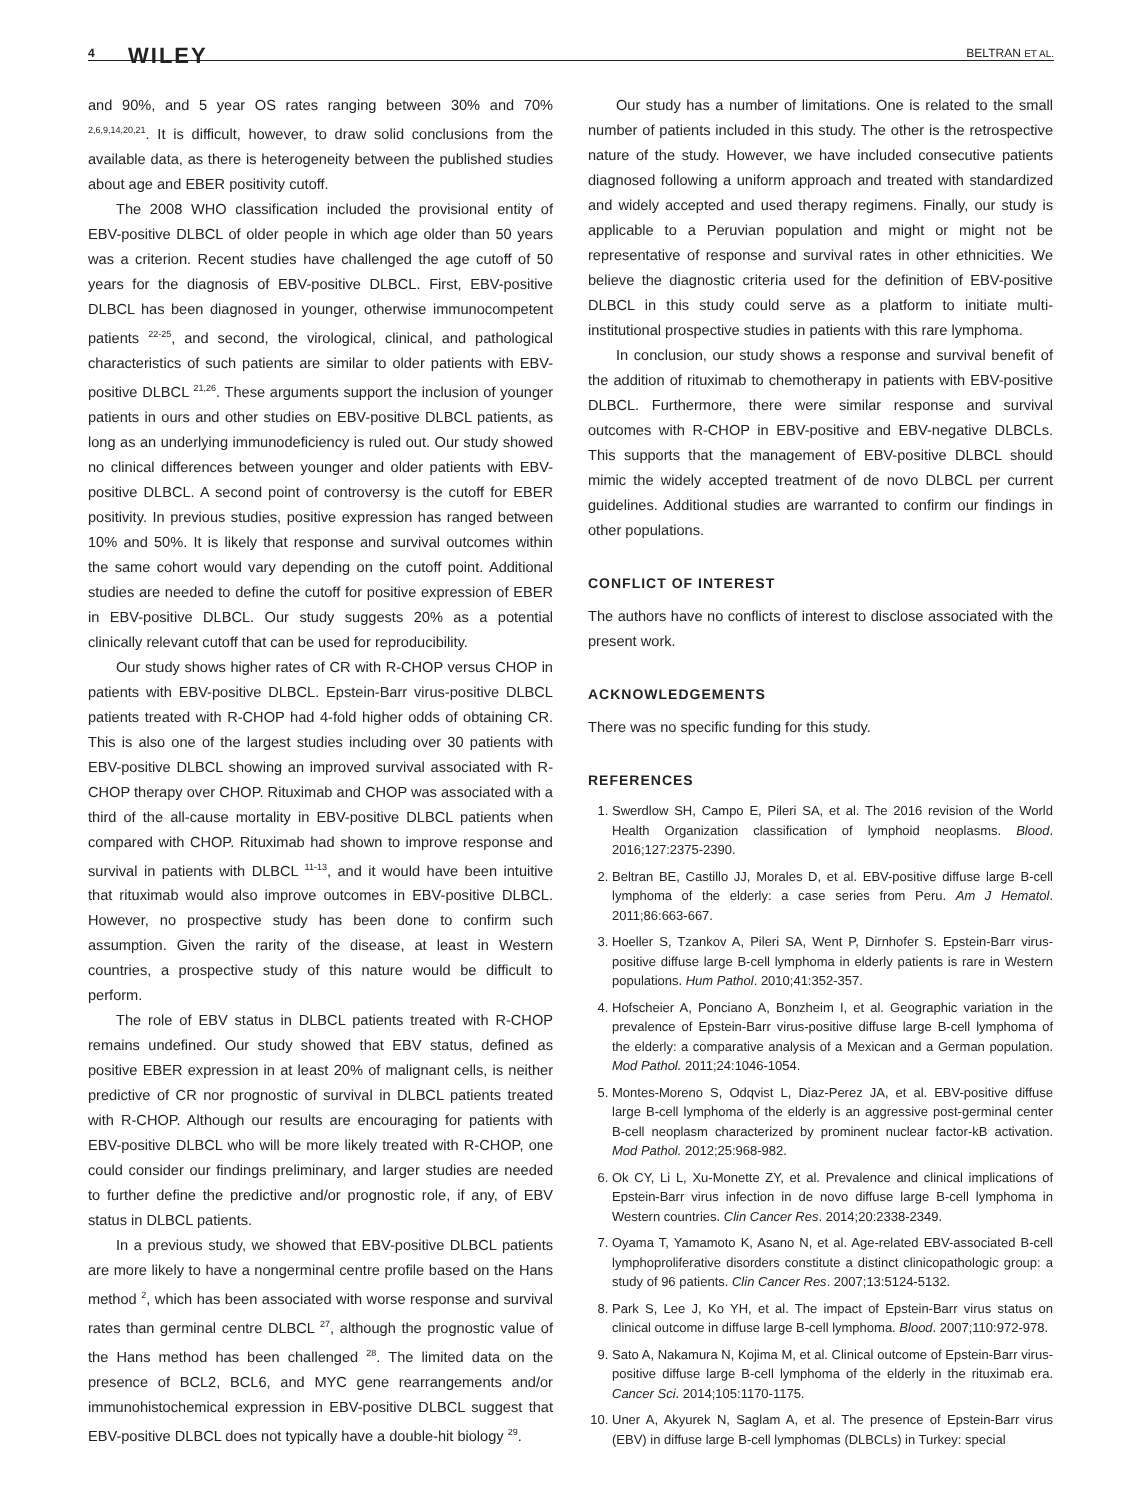4 WILEY BELTRAN ET AL.
and 90%, and 5 year OS rates ranging between 30% and 70% <sup>2,6,9,14,20,21</sup>. It is difficult, however, to draw solid conclusions from the available data, as there is heterogeneity between the published studies about age and EBER positivity cutoff.
The 2008 WHO classification included the provisional entity of EBV-positive DLBCL of older people in which age older than 50 years was a criterion. Recent studies have challenged the age cutoff of 50 years for the diagnosis of EBV-positive DLBCL. First, EBV-positive DLBCL has been diagnosed in younger, otherwise immunocompetent patients <sup>22-25</sup>, and second, the virological, clinical, and pathological characteristics of such patients are similar to older patients with EBV-positive DLBCL <sup>21,26</sup>. These arguments support the inclusion of younger patients in ours and other studies on EBV-positive DLBCL patients, as long as an underlying immunodeficiency is ruled out. Our study showed no clinical differences between younger and older patients with EBV-positive DLBCL. A second point of controversy is the cutoff for EBER positivity. In previous studies, positive expression has ranged between 10% and 50%. It is likely that response and survival outcomes within the same cohort would vary depending on the cutoff point. Additional studies are needed to define the cutoff for positive expression of EBER in EBV-positive DLBCL. Our study suggests 20% as a potential clinically relevant cutoff that can be used for reproducibility.
Our study shows higher rates of CR with R-CHOP versus CHOP in patients with EBV-positive DLBCL. Epstein-Barr virus-positive DLBCL patients treated with R-CHOP had 4-fold higher odds of obtaining CR. This is also one of the largest studies including over 30 patients with EBV-positive DLBCL showing an improved survival associated with R-CHOP therapy over CHOP. Rituximab and CHOP was associated with a third of the all-cause mortality in EBV-positive DLBCL patients when compared with CHOP. Rituximab had shown to improve response and survival in patients with DLBCL <sup>11-13</sup>, and it would have been intuitive that rituximab would also improve outcomes in EBV-positive DLBCL. However, no prospective study has been done to confirm such assumption. Given the rarity of the disease, at least in Western countries, a prospective study of this nature would be difficult to perform.
The role of EBV status in DLBCL patients treated with R-CHOP remains undefined. Our study showed that EBV status, defined as positive EBER expression in at least 20% of malignant cells, is neither predictive of CR nor prognostic of survival in DLBCL patients treated with R-CHOP. Although our results are encouraging for patients with EBV-positive DLBCL who will be more likely treated with R-CHOP, one could consider our findings preliminary, and larger studies are needed to further define the predictive and/or prognostic role, if any, of EBV status in DLBCL patients.
In a previous study, we showed that EBV-positive DLBCL patients are more likely to have a nongerminal centre profile based on the Hans method <sup>2</sup>, which has been associated with worse response and survival rates than germinal centre DLBCL <sup>27</sup>, although the prognostic value of the Hans method has been challenged <sup>28</sup>. The limited data on the presence of BCL2, BCL6, and MYC gene rearrangements and/or immunohistochemical expression in EBV-positive DLBCL suggest that EBV-positive DLBCL does not typically have a double-hit biology <sup>29</sup>.
Our study has a number of limitations. One is related to the small number of patients included in this study. The other is the retrospective nature of the study. However, we have included consecutive patients diagnosed following a uniform approach and treated with standardized and widely accepted and used therapy regimens. Finally, our study is applicable to a Peruvian population and might or might not be representative of response and survival rates in other ethnicities. We believe the diagnostic criteria used for the definition of EBV-positive DLBCL in this study could serve as a platform to initiate multi-institutional prospective studies in patients with this rare lymphoma.
In conclusion, our study shows a response and survival benefit of the addition of rituximab to chemotherapy in patients with EBV-positive DLBCL. Furthermore, there were similar response and survival outcomes with R-CHOP in EBV-positive and EBV-negative DLBCLs. This supports that the management of EBV-positive DLBCL should mimic the widely accepted treatment of de novo DLBCL per current guidelines. Additional studies are warranted to confirm our findings in other populations.
CONFLICT OF INTEREST
The authors have no conflicts of interest to disclose associated with the present work.
ACKNOWLEDGEMENTS
There was no specific funding for this study.
REFERENCES
1. Swerdlow SH, Campo E, Pileri SA, et al. The 2016 revision of the World Health Organization classification of lymphoid neoplasms. Blood. 2016;127:2375-2390.
2. Beltran BE, Castillo JJ, Morales D, et al. EBV-positive diffuse large B-cell lymphoma of the elderly: a case series from Peru. Am J Hematol. 2011;86:663-667.
3. Hoeller S, Tzankov A, Pileri SA, Went P, Dirnhofer S. Epstein-Barr virus-positive diffuse large B-cell lymphoma in elderly patients is rare in Western populations. Hum Pathol. 2010;41:352-357.
4. Hofscheier A, Ponciano A, Bonzheim I, et al. Geographic variation in the prevalence of Epstein-Barr virus-positive diffuse large B-cell lymphoma of the elderly: a comparative analysis of a Mexican and a German population. Mod Pathol. 2011;24:1046-1054.
5. Montes-Moreno S, Odqvist L, Diaz-Perez JA, et al. EBV-positive diffuse large B-cell lymphoma of the elderly is an aggressive post-germinal center B-cell neoplasm characterized by prominent nuclear factor-kB activation. Mod Pathol. 2012;25:968-982.
6. Ok CY, Li L, Xu-Monette ZY, et al. Prevalence and clinical implications of Epstein-Barr virus infection in de novo diffuse large B-cell lymphoma in Western countries. Clin Cancer Res. 2014;20:2338-2349.
7. Oyama T, Yamamoto K, Asano N, et al. Age-related EBV-associated B-cell lymphoproliferative disorders constitute a distinct clinicopathologic group: a study of 96 patients. Clin Cancer Res. 2007;13:5124-5132.
8. Park S, Lee J, Ko YH, et al. The impact of Epstein-Barr virus status on clinical outcome in diffuse large B-cell lymphoma. Blood. 2007;110:972-978.
9. Sato A, Nakamura N, Kojima M, et al. Clinical outcome of Epstein-Barr virus-positive diffuse large B-cell lymphoma of the elderly in the rituximab era. Cancer Sci. 2014;105:1170-1175.
10. Uner A, Akyurek N, Saglam A, et al. The presence of Epstein-Barr virus (EBV) in diffuse large B-cell lymphomas (DLBCLs) in Turkey: special